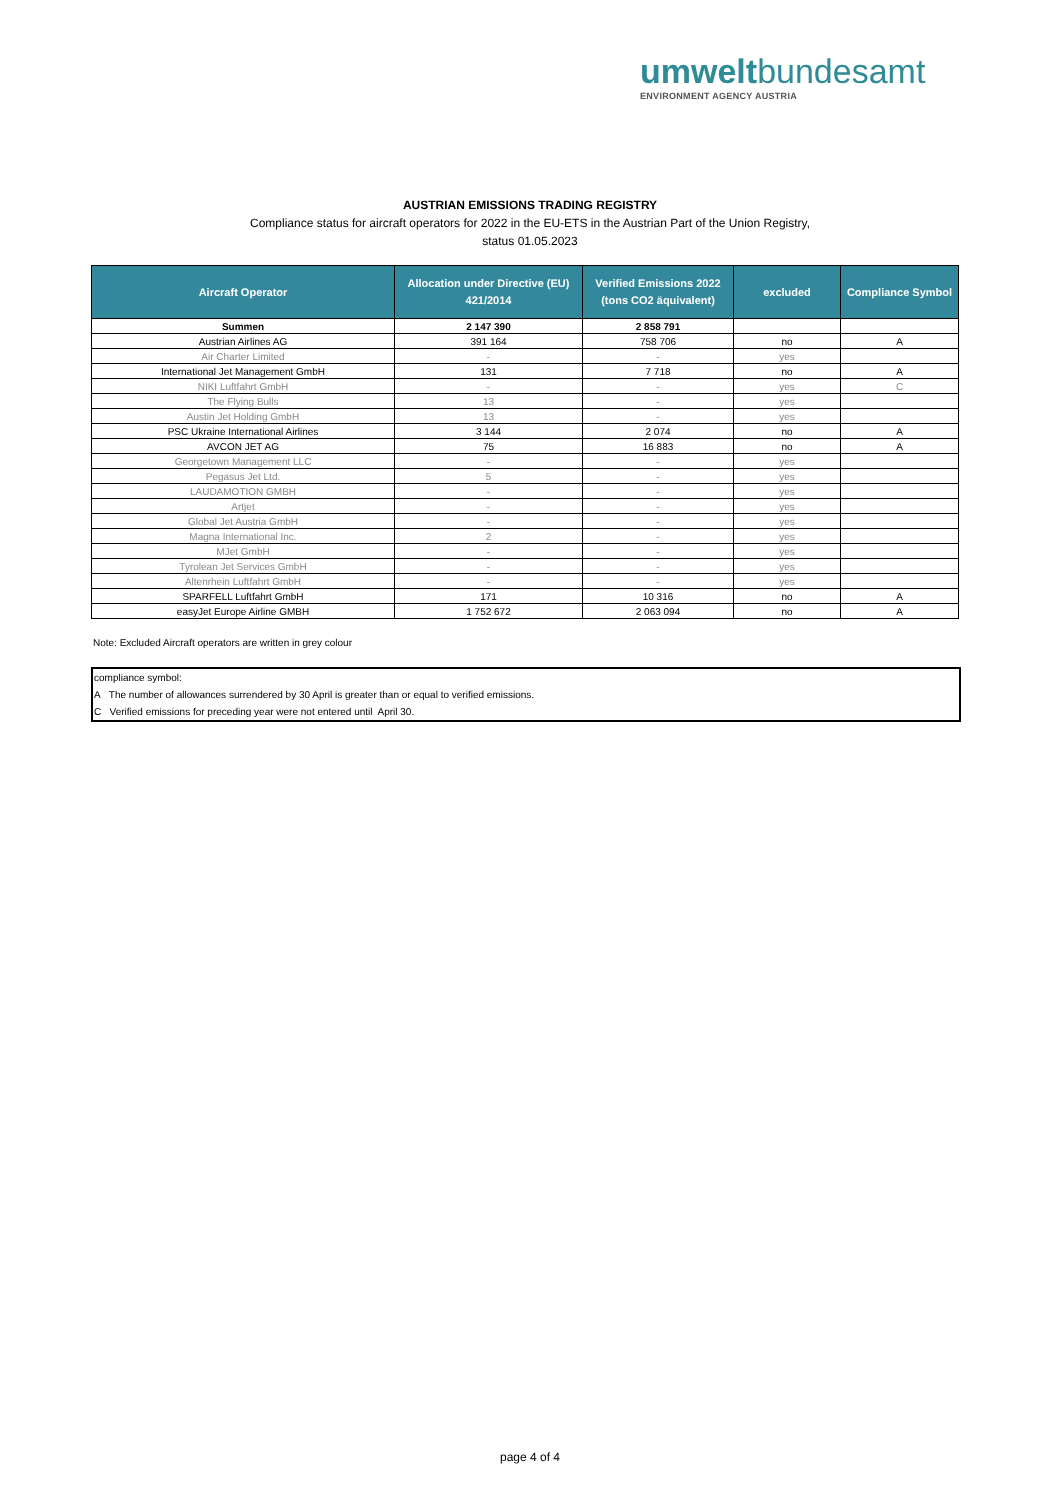umweltbundesamt
ENVIRONMENT AGENCY AUSTRIA
AUSTRIAN EMISSIONS TRADING REGISTRY
Compliance status for aircraft operators for 2022 in the EU-ETS in the Austrian Part of the Union Registry,
status 01.05.2023
| Aircraft Operator | Allocation under Directive (EU) 421/2014 | Verified Emissions 2022 (tons CO2 äquivalent) | excluded | Compliance Symbol |
| --- | --- | --- | --- | --- |
| Summen | 2 147 390 | 2 858 791 | | |
| Austrian Airlines AG | 391 164 | 758 706 | no | A |
| Air Charter Limited | - | - | yes | |
| International Jet Management GmbH | 131 | 7 718 | no | A |
| NIKI Luftfahrt GmbH | - | - | yes | C |
| The Flying Bulls | 13 | - | yes | |
| Austin Jet Holding GmbH | 13 | - | yes | |
| PSC Ukraine International Airlines | 3 144 | 2 074 | no | A |
| AVCON JET AG | 75 | 16 883 | no | A |
| Georgetown Management LLC | - | - | yes | |
| Pegasus Jet Ltd. | 5 | - | yes | |
| LAUDAMOTION GMBH | - | - | yes | |
| Artjet | - | - | yes | |
| Global Jet Austria GmbH | - | - | yes | |
| Magna International Inc. | 2 | - | yes | |
| MJet GmbH | - | - | yes | |
| Tyrolean Jet Services GmbH | - | - | yes | |
| Altenrhein Luftfahrt GmbH | - | - | yes | |
| SPARFELL Luftfahrt GmbH | 171 | 10 316 | no | A |
| easyJet Europe Airline GMBH | 1 752 672 | 2 063 094 | no | A |
Note: Excluded Aircraft operators are written in grey colour
compliance symbol:
A The number of allowances surrendered by 30 April is greater than or equal to verified emissions.
C Verified emissions for preceding year were not entered until April 30.
page 4 of 4